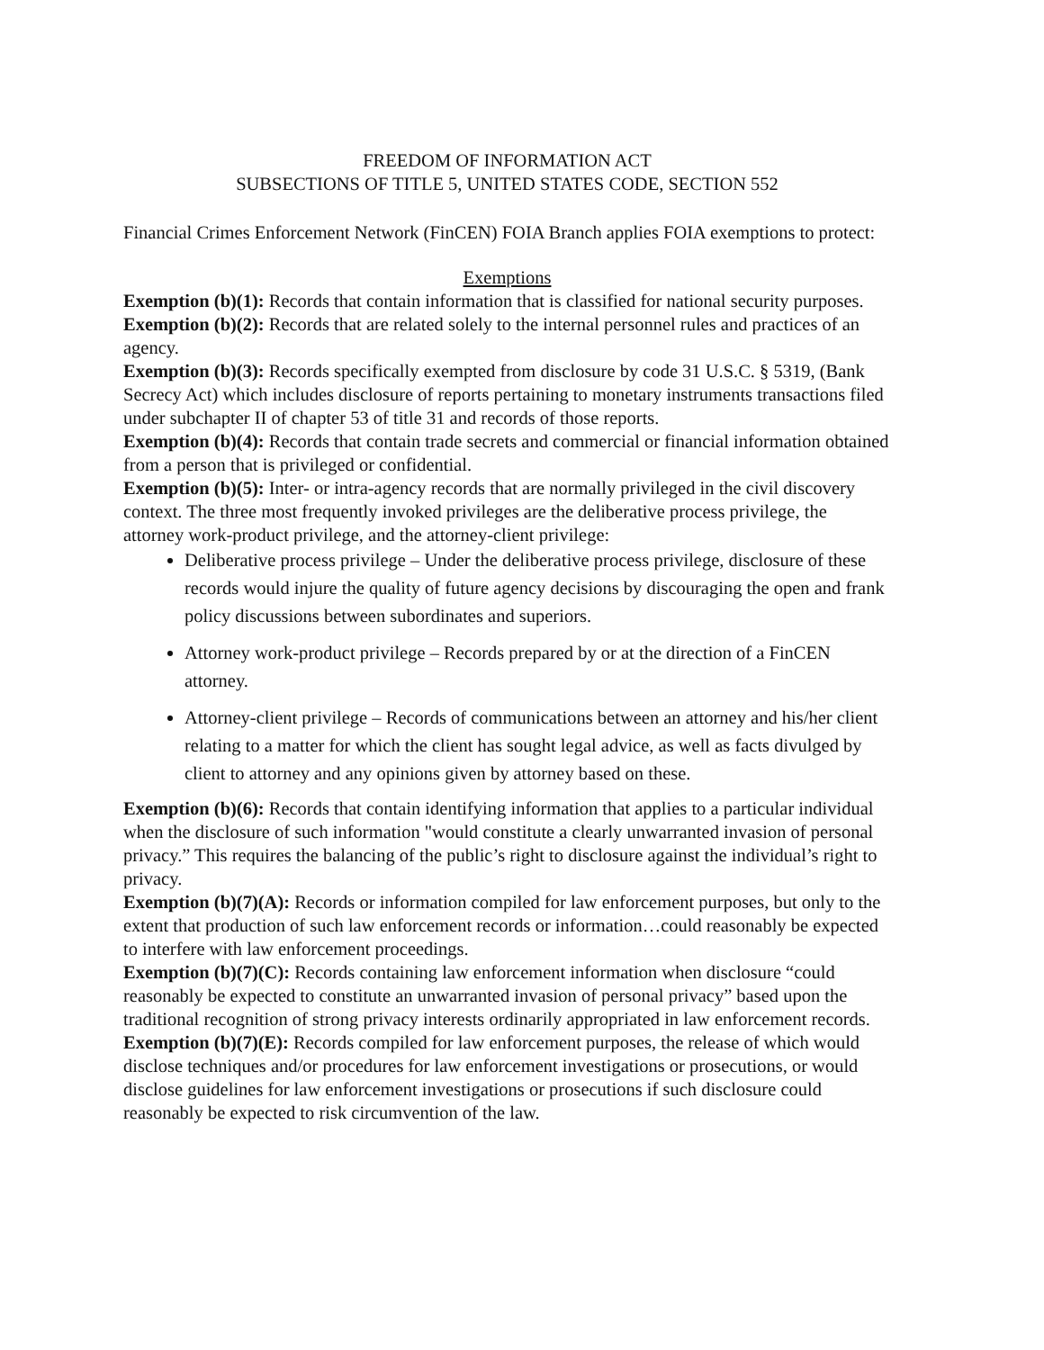FREEDOM OF INFORMATION ACT
SUBSECTIONS OF TITLE 5, UNITED STATES CODE, SECTION 552
Financial Crimes Enforcement Network (FinCEN) FOIA Branch applies FOIA exemptions to protect:
Exemptions
Exemption (b)(1): Records that contain information that is classified for national security purposes.
Exemption (b)(2): Records that are related solely to the internal personnel rules and practices of an agency.
Exemption (b)(3): Records specifically exempted from disclosure by code 31 U.S.C. § 5319, (Bank Secrecy Act) which includes disclosure of reports pertaining to monetary instruments transactions filed under subchapter II of chapter 53 of title 31 and records of those reports.
Exemption (b)(4): Records that contain trade secrets and commercial or financial information obtained from a person that is privileged or confidential.
Exemption (b)(5): Inter- or intra-agency records that are normally privileged in the civil discovery context. The three most frequently invoked privileges are the deliberative process privilege, the attorney work-product privilege, and the attorney-client privilege:
Deliberative process privilege – Under the deliberative process privilege, disclosure of these records would injure the quality of future agency decisions by discouraging the open and frank policy discussions between subordinates and superiors.
Attorney work-product privilege – Records prepared by or at the direction of a FinCEN attorney.
Attorney-client privilege – Records of communications between an attorney and his/her client relating to a matter for which the client has sought legal advice, as well as facts divulged by client to attorney and any opinions given by attorney based on these.
Exemption (b)(6): Records that contain identifying information that applies to a particular individual when the disclosure of such information "would constitute a clearly unwarranted invasion of personal privacy.” This requires the balancing of the public’s right to disclosure against the individual’s right to privacy.
Exemption (b)(7)(A): Records or information compiled for law enforcement purposes, but only to the extent that production of such law enforcement records or information…could reasonably be expected to interfere with law enforcement proceedings.
Exemption (b)(7)(C): Records containing law enforcement information when disclosure “could reasonably be expected to constitute an unwarranted invasion of personal privacy” based upon the traditional recognition of strong privacy interests ordinarily appropriated in law enforcement records.
Exemption (b)(7)(E): Records compiled for law enforcement purposes, the release of which would disclose techniques and/or procedures for law enforcement investigations or prosecutions, or would disclose guidelines for law enforcement investigations or prosecutions if such disclosure could reasonably be expected to risk circumvention of the law.